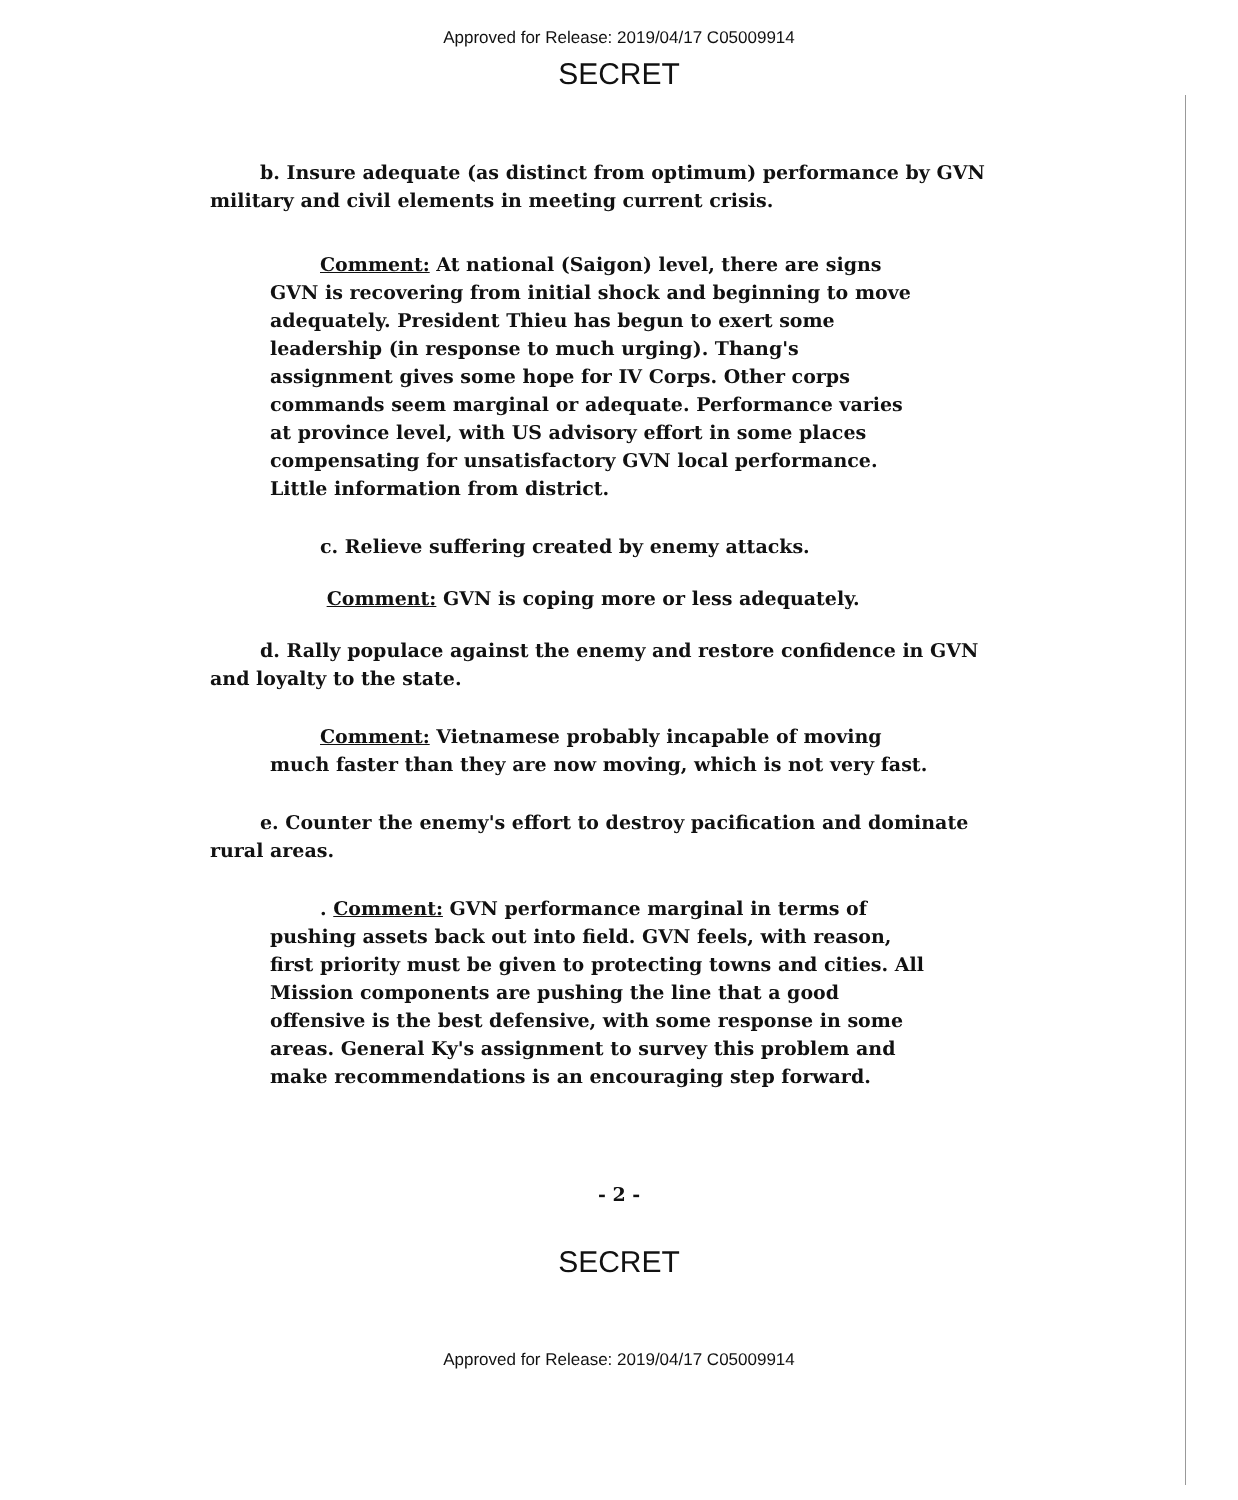Approved for Release: 2019/04/17 C05009914
SECRET
b. Insure adequate (as distinct from optimum) performance by GVN military and civil elements in meeting current crisis.
Comment: At national (Saigon) level, there are signs GVN is recovering from initial shock and beginning to move adequately. President Thieu has begun to exert some leadership (in response to much urging). Thang's assignment gives some hope for IV Corps. Other corps commands seem marginal or adequate. Performance varies at province level, with US advisory effort in some places compensating for unsatisfactory GVN local performance. Little information from district.
c. Relieve suffering created by enemy attacks.
Comment: GVN is coping more or less adequately.
d. Rally populace against the enemy and restore confidence in GVN and loyalty to the state.
Comment: Vietnamese probably incapable of moving much faster than they are now moving, which is not very fast.
e. Counter the enemy's effort to destroy pacification and dominate rural areas.
. Comment: GVN performance marginal in terms of pushing assets back out into field. GVN feels, with reason, first priority must be given to protecting towns and cities. All Mission components are pushing the line that a good offensive is the best defensive, with some response in some areas. General Ky's assignment to survey this problem and make recommendations is an encouraging step forward.
- 2 -
SECRET
Approved for Release: 2019/04/17 C05009914